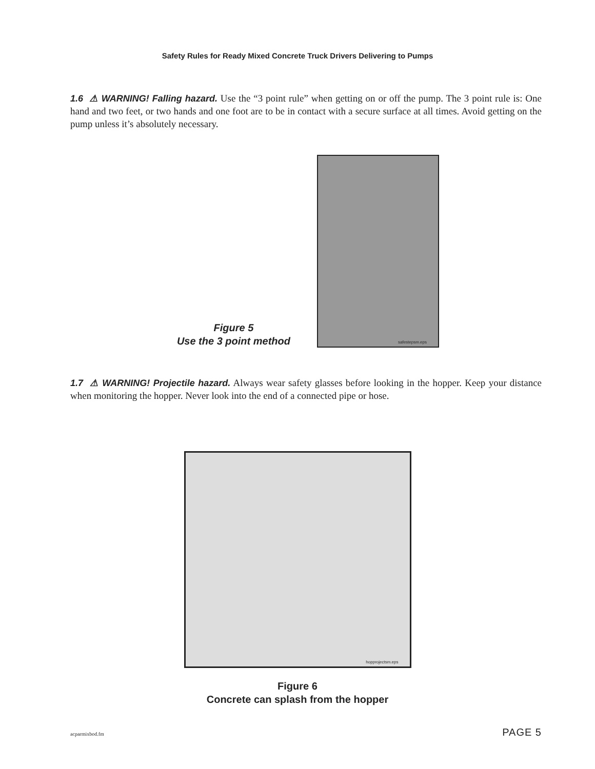Safety Rules for Ready Mixed Concrete Truck Drivers Delivering to Pumps
1.6 ⚠ WARNING! Falling hazard. Use the “3 point rule” when getting on or off the pump. The 3 point rule is: One hand and two feet, or two hands and one foot are to be in contact with a secure surface at all times. Avoid getting on the pump unless it’s absolutely necessary.
Figure 5
Use the 3 point method
safestepsm.eps
1.7 ⚠ WARNING! Projectile hazard. Always wear safety glasses before looking in the hopper. Keep your distance when monitoring the hopper. Never look into the end of a connected pipe or hose.
hopprojectsm.eps
Figure 6
Concrete can splash from the hopper
acparmixbod.fm PAGE 5